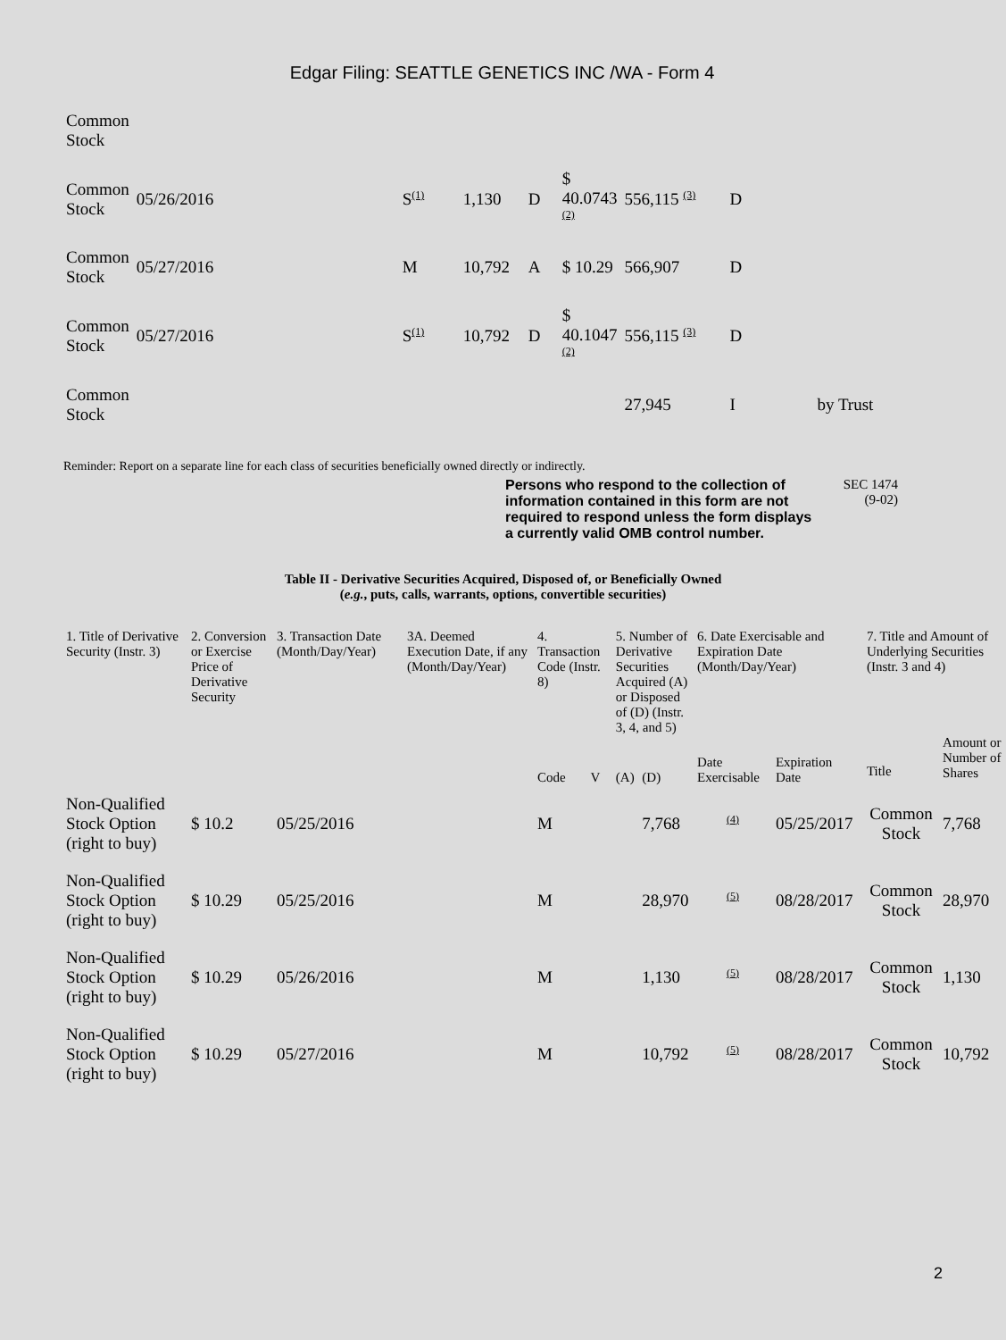Edgar Filing: SEATTLE GENETICS INC /WA - Form 4
| Common Stock | | | | | | | | | |
| Common Stock | 05/26/2016 | S<sup>(1)</sup> | 1,130 | D | $ 40.0743 <sup>(2)</sup> | 556,115 <sup>(3)</sup> | D | | |
| Common Stock | 05/27/2016 | M | 10,792 | A | $ 10.29 | 566,907 | D | | |
| Common Stock | 05/27/2016 | S<sup>(1)</sup> | 10,792 | D | $ 40.1047 <sup>(2)</sup> | 556,115 <sup>(3)</sup> | D | | |
| Common Stock | | | | | | 27,945 | I | by Trust | |
Reminder: Report on a separate line for each class of securities beneficially owned directly or indirectly.
Persons who respond to the collection of information contained in this form are not required to respond unless the form displays a currently valid OMB control number.
SEC 1474
(9-02)
Table II - Derivative Securities Acquired, Disposed of, or Beneficially Owned
(e.g., puts, calls, warrants, options, convertible securities)
| 1. Title of Derivative Security (Instr. 3) | 2. Conversion or Exercise Price of Derivative Security | 3. Transaction Date (Month/Day/Year) | 3A. Deemed Execution Date, if any (Month/Day/Year) | 4. Transaction Code (Instr. 8) | | 5. Number of Derivative Securities Acquired (A) or Disposed of (D) (Instr. 3, 4, and 5) | | 6. Date Exercisable and Expiration Date (Month/Day/Year) | | 7. Title and Amount of Underlying Securities (Instr. 3 and 4) | |
| --- | --- | --- | --- | --- | --- | --- | --- | --- | --- | --- | --- |
| | | | | Code | V | (A) | (D) | Date Exercisable | Expiration Date | Title | Amount or Number of Shares |
| Non-Qualified Stock Option (right to buy) | $ 10.2 | 05/25/2016 | | M | | | 7,768 | <sup>(4)</sup> | 05/25/2017 | Common Stock | 7,768 |
| Non-Qualified Stock Option (right to buy) | $ 10.29 | 05/25/2016 | | M | | | 28,970 | <sup>(5)</sup> | 08/28/2017 | Common Stock | 28,970 |
| Non-Qualified Stock Option (right to buy) | $ 10.29 | 05/26/2016 | | M | | | 1,130 | <sup>(5)</sup> | 08/28/2017 | Common Stock | 1,130 |
| Non-Qualified Stock Option (right to buy) | $ 10.29 | 05/27/2016 | | M | | | 10,792 | <sup>(5)</sup> | 08/28/2017 | Common Stock | 10,792 |
2